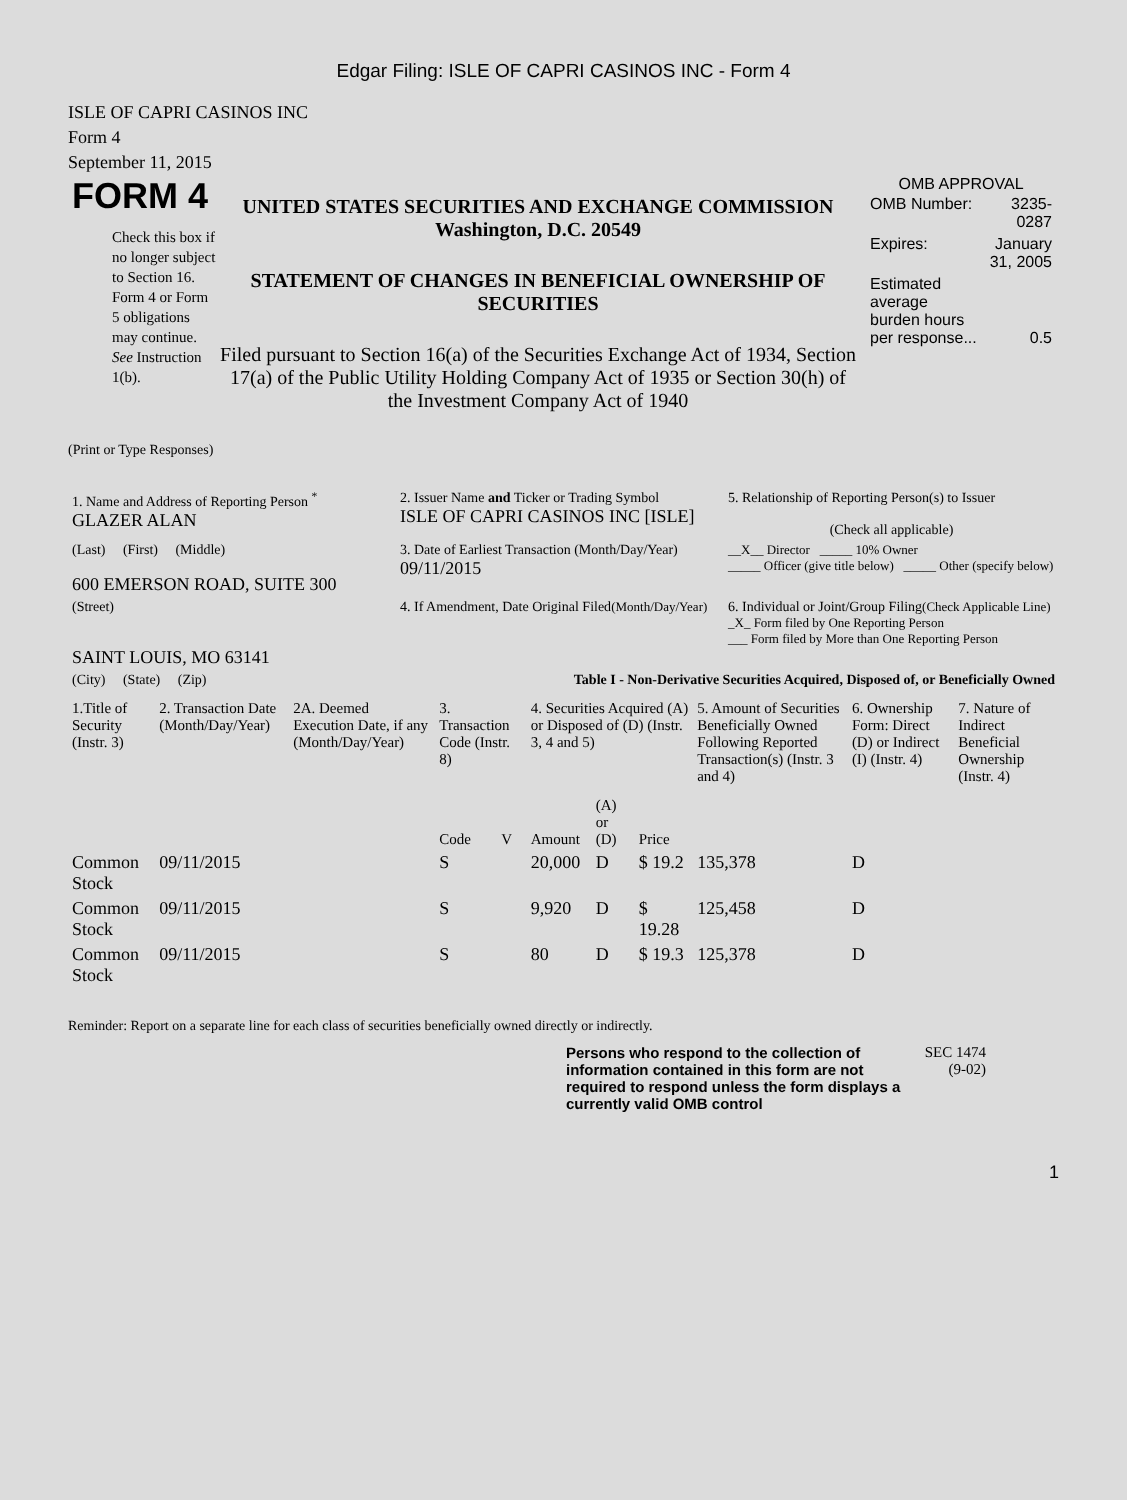Edgar Filing: ISLE OF CAPRI CASINOS INC - Form 4
ISLE OF CAPRI CASINOS INC
Form 4
September 11, 2015
FORM 4
Check this box if no longer subject to Section 16. Form 4 or Form 5 obligations may continue. See Instruction 1(b).
UNITED STATES SECURITIES AND EXCHANGE COMMISSION
Washington, D.C. 20549
STATEMENT OF CHANGES IN BENEFICIAL OWNERSHIP OF SECURITIES
Filed pursuant to Section 16(a) of the Securities Exchange Act of 1934, Section 17(a) of the Public Utility Holding Company Act of 1935 or Section 30(h) of the Investment Company Act of 1940
OMB APPROVAL
| OMB Number: | 3235-0287 |
| Expires: | January 31, 2005 |
| Estimated average burden hours per response... | 0.5 |
(Print or Type Responses)
| 1. Name and Address of Reporting Person <sup>*</sup> GLAZER ALAN | 2. Issuer Name and Ticker or Trading Symbol ISLE OF CAPRI CASINOS INC [ISLE] | 5. Relationship of Reporting Person(s) to Issuer (Check all applicable) |
| (Last) (First) (Middle) 600 EMERSON ROAD, SUITE 300 | 3. Date of Earliest Transaction (Month/Day/Year) 09/11/2015 | __X__ Director _____ 10% Owner _____ Officer (give title below) _____ Other (specify below) |
| (Street) SAINT LOUIS, MO 63141 | 4. If Amendment, Date Original Filed (Month/Day/Year) | 6. Individual or Joint/Group Filing (Check Applicable Line) _X_ Form filed by One Reporting Person ___ Form filed by More than One Reporting Person |
| (City) (State) (Zip) | Table I - Non-Derivative Securities Acquired, Disposed of, or Beneficially Owned | |
| 1.Title of Security (Instr. 3) | 2. Transaction Date (Month/Day/Year) | 2A. Deemed Execution Date, if any (Month/Day/Year) | 3. Transaction Code (Instr. 8) | | 4. Securities Acquired (A) or Disposed of (D) (Instr. 3, 4 and 5) | | | 5. Amount of Securities Beneficially Owned Following Reported Transaction(s) (Instr. 3 and 4) | 6. Ownership Form: Direct (D) or Indirect (I) (Instr. 4) | 7. Nature of Indirect Beneficial Ownership (Instr. 4) |
| --- | --- | --- | --- | --- | --- | --- | --- | --- | --- | --- |
| | | | Code | V | Amount | (A) or (D) | Price | | | |
| Common Stock | 09/11/2015 | | S | | 20,000 | D | $ 19.2 | 135,378 | D | |
| Common Stock | 09/11/2015 | | S | | 9,920 | D | $ 19.28 | 125,458 | D | |
| Common Stock | 09/11/2015 | | S | | 80 | D | $ 19.3 | 125,378 | D | |
Reminder: Report on a separate line for each class of securities beneficially owned directly or indirectly.
Persons who respond to the collection of information contained in this form are not required to respond unless the form displays a currently valid OMB control
SEC 1474 (9-02)
1